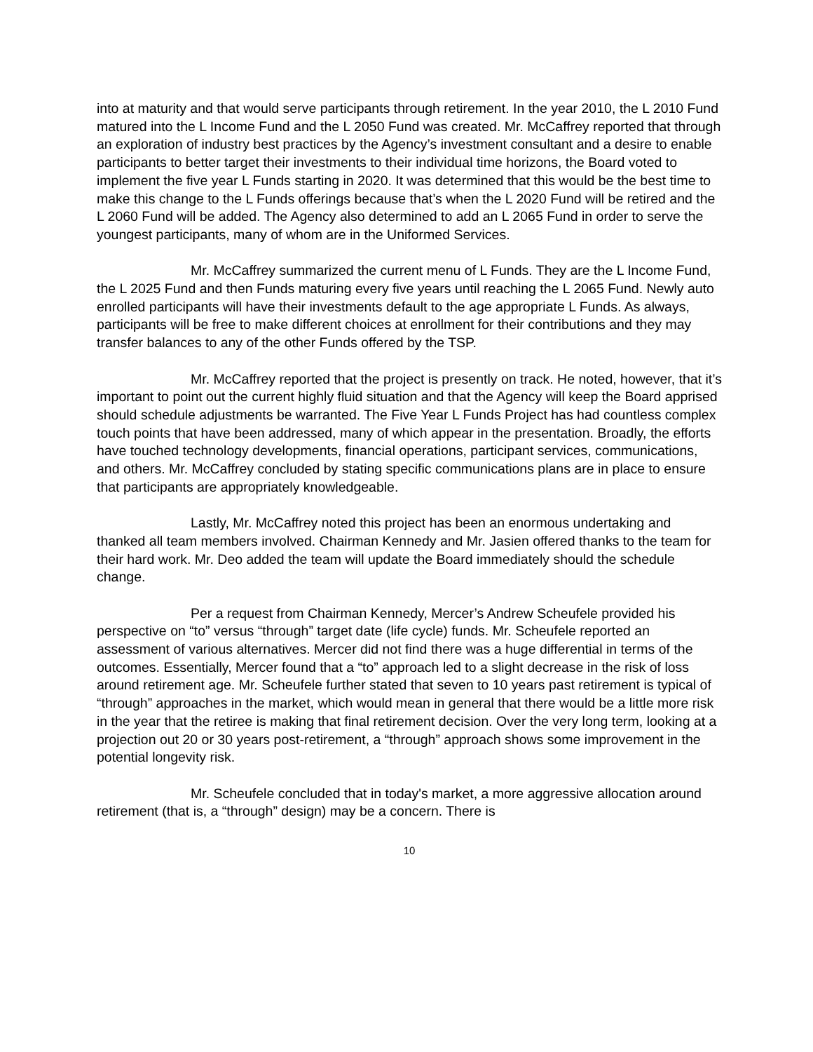into at maturity and that would serve participants through retirement. In the year 2010, the L 2010 Fund matured into the L Income Fund and the L 2050 Fund was created. Mr. McCaffrey reported that through an exploration of industry best practices by the Agency’s investment consultant and a desire to enable participants to better target their investments to their individual time horizons, the Board voted to implement the five year L Funds starting in 2020. It was determined that this would be the best time to make this change to the L Funds offerings because that’s when the L 2020 Fund will be retired and the L 2060 Fund will be added. The Agency also determined to add an L 2065 Fund in order to serve the youngest participants, many of whom are in the Uniformed Services.
Mr. McCaffrey summarized the current menu of L Funds. They are the L Income Fund, the L 2025 Fund and then Funds maturing every five years until reaching the L 2065 Fund. Newly auto enrolled participants will have their investments default to the age appropriate L Funds. As always, participants will be free to make different choices at enrollment for their contributions and they may transfer balances to any of the other Funds offered by the TSP.
Mr. McCaffrey reported that the project is presently on track. He noted, however, that it’s important to point out the current highly fluid situation and that the Agency will keep the Board apprised should schedule adjustments be warranted. The Five Year L Funds Project has had countless complex touch points that have been addressed, many of which appear in the presentation. Broadly, the efforts have touched technology developments, financial operations, participant services, communications, and others. Mr. McCaffrey concluded by stating specific communications plans are in place to ensure that participants are appropriately knowledgeable.
Lastly, Mr. McCaffrey noted this project has been an enormous undertaking and thanked all team members involved. Chairman Kennedy and Mr. Jasien offered thanks to the team for their hard work. Mr. Deo added the team will update the Board immediately should the schedule change.
Per a request from Chairman Kennedy, Mercer’s Andrew Scheufele provided his perspective on “to” versus “through” target date (life cycle) funds. Mr. Scheufele reported an assessment of various alternatives. Mercer did not find there was a huge differential in terms of the outcomes. Essentially, Mercer found that a “to” approach led to a slight decrease in the risk of loss around retirement age. Mr. Scheufele further stated that seven to 10 years past retirement is typical of “through” approaches in the market, which would mean in general that there would be a little more risk in the year that the retiree is making that final retirement decision. Over the very long term, looking at a projection out 20 or 30 years post-retirement, a “through” approach shows some improvement in the potential longevity risk.
Mr. Scheufele concluded that in today's market, a more aggressive allocation around retirement (that is, a “through” design) may be a concern. There is
10